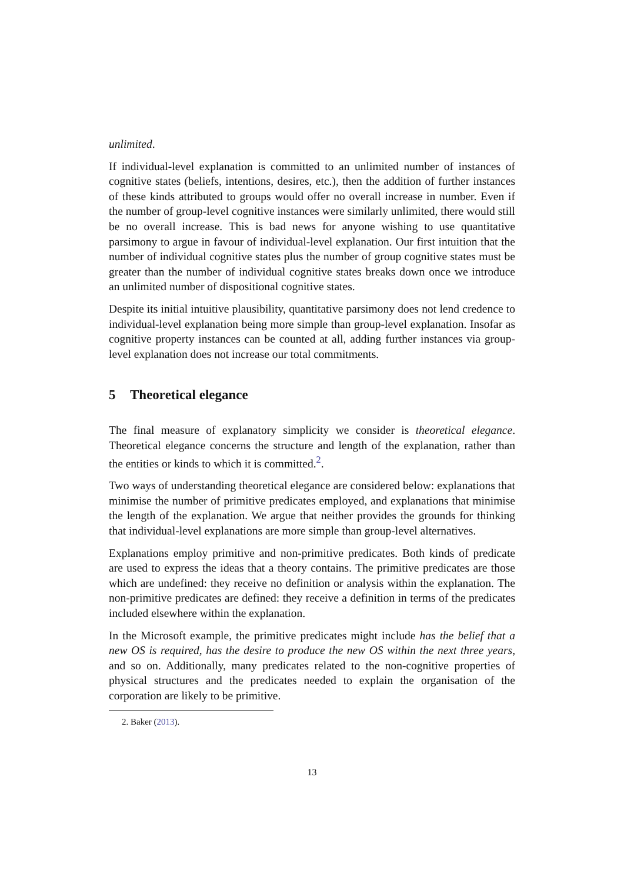unlimited.
If individual-level explanation is committed to an unlimited number of instances of cognitive states (beliefs, intentions, desires, etc.), then the addition of further instances of these kinds attributed to groups would offer no overall increase in number. Even if the number of group-level cognitive instances were similarly unlimited, there would still be no overall increase. This is bad news for anyone wishing to use quantitative parsimony to argue in favour of individual-level explanation. Our first intuition that the number of individual cognitive states plus the number of group cognitive states must be greater than the number of individual cognitive states breaks down once we introduce an unlimited number of dispositional cognitive states.
Despite its initial intuitive plausibility, quantitative parsimony does not lend credence to individual-level explanation being more simple than group-level explanation. Insofar as cognitive property instances can be counted at all, adding further instances via group-level explanation does not increase our total commitments.
5 Theoretical elegance
The final measure of explanatory simplicity we consider is theoretical elegance. Theoretical elegance concerns the structure and length of the explanation, rather than the entities or kinds to which it is committed.<sup>2</sup>.
Two ways of understanding theoretical elegance are considered below: explanations that minimise the number of primitive predicates employed, and explanations that minimise the length of the explanation. We argue that neither provides the grounds for thinking that individual-level explanations are more simple than group-level alternatives.
Explanations employ primitive and non-primitive predicates. Both kinds of predicate are used to express the ideas that a theory contains. The primitive predicates are those which are undefined: they receive no definition or analysis within the explanation. The non-primitive predicates are defined: they receive a definition in terms of the predicates included elsewhere within the explanation.
In the Microsoft example, the primitive predicates might include has the belief that a new OS is required, has the desire to produce the new OS within the next three years, and so on. Additionally, many predicates related to the non-cognitive properties of physical structures and the predicates needed to explain the organisation of the corporation are likely to be primitive.
2. Baker (2013).
13